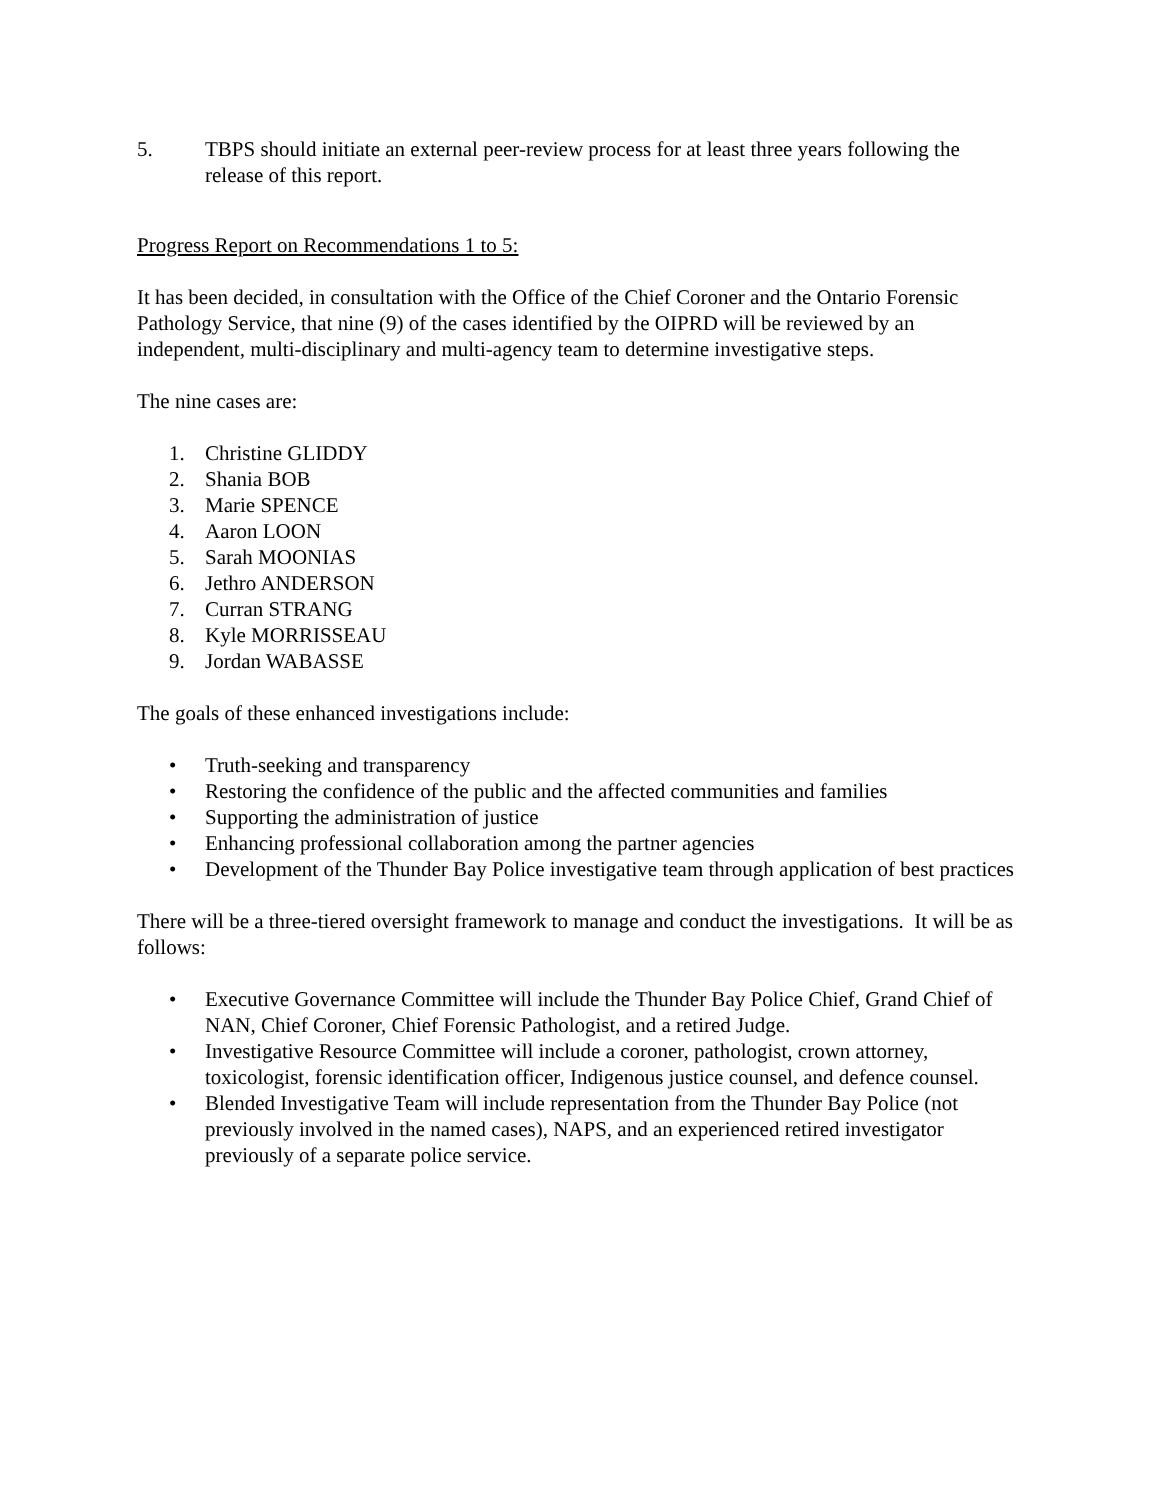5. TBPS should initiate an external peer-review process for at least three years following the release of this report.
Progress Report on Recommendations 1 to 5:
It has been decided, in consultation with the Office of the Chief Coroner and the Ontario Forensic Pathology Service, that nine (9) of the cases identified by the OIPRD will be reviewed by an independent, multi-disciplinary and multi-agency team to determine investigative steps.
The nine cases are:
1. Christine GLIDDY
2. Shania BOB
3. Marie SPENCE
4. Aaron LOON
5. Sarah MOONIAS
6. Jethro ANDERSON
7. Curran STRANG
8. Kyle MORRISSEAU
9. Jordan WABASSE
The goals of these enhanced investigations include:
• Truth-seeking and transparency
• Restoring the confidence of the public and the affected communities and families
• Supporting the administration of justice
• Enhancing professional collaboration among the partner agencies
• Development of the Thunder Bay Police investigative team through application of best practices
There will be a three-tiered oversight framework to manage and conduct the investigations. It will be as follows:
• Executive Governance Committee will include the Thunder Bay Police Chief, Grand Chief of NAN, Chief Coroner, Chief Forensic Pathologist, and a retired Judge.
• Investigative Resource Committee will include a coroner, pathologist, crown attorney, toxicologist, forensic identification officer, Indigenous justice counsel, and defence counsel.
• Blended Investigative Team will include representation from the Thunder Bay Police (not previously involved in the named cases), NAPS, and an experienced retired investigator previously of a separate police service.